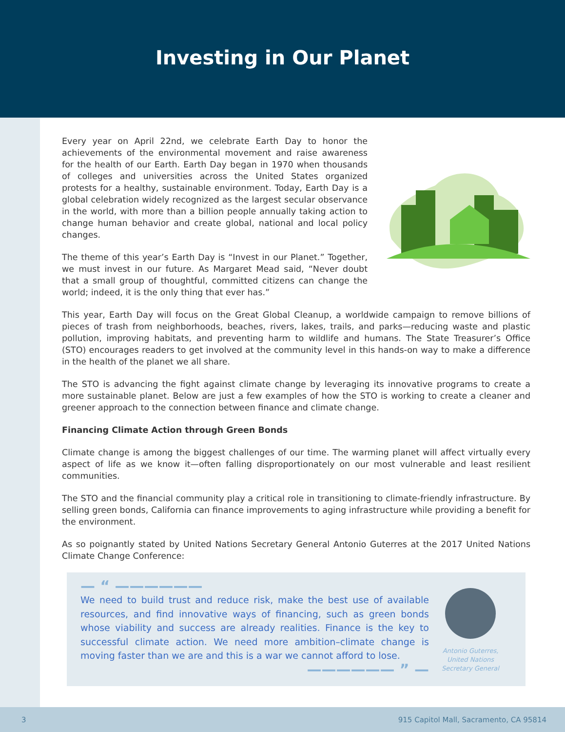Investing in Our Planet
Every year on April 22nd, we celebrate Earth Day to honor the achievements of the environmental movement and raise awareness for the health of our Earth. Earth Day began in 1970 when thousands of colleges and universities across the United States organized protests for a healthy, sustainable environment. Today, Earth Day is a global celebration widely recognized as the largest secular observance in the world, with more than a billion people annually taking action to change human behavior and create global, national and local policy changes.
The theme of this year’s Earth Day is “Invest in our Planet.” Together, we must invest in our future. As Margaret Mead said, “Never doubt that a small group of thoughtful, committed citizens can change the world; indeed, it is the only thing that ever has.”
This year, Earth Day will focus on the Great Global Cleanup, a worldwide campaign to remove billions of pieces of trash from neighborhoods, beaches, rivers, lakes, trails, and parks—reducing waste and plastic pollution, improving habitats, and preventing harm to wildlife and humans. The State Treasurer’s Office (STO) encourages readers to get involved at the community level in this hands-on way to make a difference in the health of the planet we all share.
The STO is advancing the fight against climate change by leveraging its innovative programs to create a more sustainable planet. Below are just a few examples of how the STO is working to create a cleaner and greener approach to the connection between finance and climate change.
Financing Climate Action through Green Bonds
Climate change is among the biggest challenges of our time. The warming planet will affect virtually every aspect of life as we know it—often falling disproportionately on our most vulnerable and least resilient communities.
The STO and the financial community play a critical role in transitioning to climate-friendly infrastructure. By selling green bonds, California can finance improvements to aging infrastructure while providing a benefit for the environment.
As so poignantly stated by United Nations Secretary General Antonio Guterres at the 2017 United Nations Climate Change Conference:
— “ ——————
We need to build trust and reduce risk, make the best use of available resources, and find innovative ways of financing, such as green bonds whose viability and success are already realities. Finance is the key to successful climate action. We need more ambition–climate change is moving faster than we are and this is a war we cannot afford to lose.
—————— ” —
Antonio Guterres,
United Nations
Secretary General
3 915 Capitol Mall, Sacramento, CA 95814